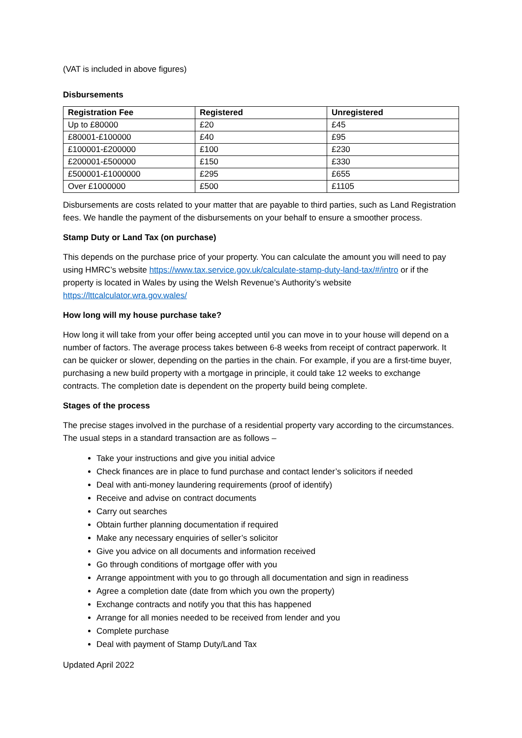(VAT is included in above figures)
Disbursements
| Registration Fee | Registered | Unregistered |
| --- | --- | --- |
| Up to £80000 | £20 | £45 |
| £80001-£100000 | £40 | £95 |
| £100001-£200000 | £100 | £230 |
| £200001-£500000 | £150 | £330 |
| £500001-£1000000 | £295 | £655 |
| Over £1000000 | £500 | £1105 |
Disbursements are costs related to your matter that are payable to third parties, such as Land Registration fees. We handle the payment of the disbursements on your behalf to ensure a smoother process.
Stamp Duty or Land Tax (on purchase)
This depends on the purchase price of your property. You can calculate the amount you will need to pay using HMRC’s website https://www.tax.service.gov.uk/calculate-stamp-duty-land-tax/#/intro or if the property is located in Wales by using the Welsh Revenue’s Authority’s website https://lttcalculator.wra.gov.wales/
How long will my house purchase take?
How long it will take from your offer being accepted until you can move in to your house will depend on a number of factors. The average process takes between 6-8 weeks from receipt of contract paperwork. It can be quicker or slower, depending on the parties in the chain. For example, if you are a first-time buyer, purchasing a new build property with a mortgage in principle, it could take 12 weeks to exchange contracts. The completion date is dependent on the property build being complete.
Stages of the process
The precise stages involved in the purchase of a residential property vary according to the circumstances. The usual steps in a standard transaction are as follows –
Take your instructions and give you initial advice
Check finances are in place to fund purchase and contact lender’s solicitors if needed
Deal with anti-money laundering requirements (proof of identify)
Receive and advise on contract documents
Carry out searches
Obtain further planning documentation if required
Make any necessary enquiries of seller’s solicitor
Give you advice on all documents and information received
Go through conditions of mortgage offer with you
Arrange appointment with you to go through all documentation and sign in readiness
Agree a completion date (date from which you own the property)
Exchange contracts and notify you that this has happened
Arrange for all monies needed to be received from lender and you
Complete purchase
Deal with payment of Stamp Duty/Land Tax
Updated April 2022